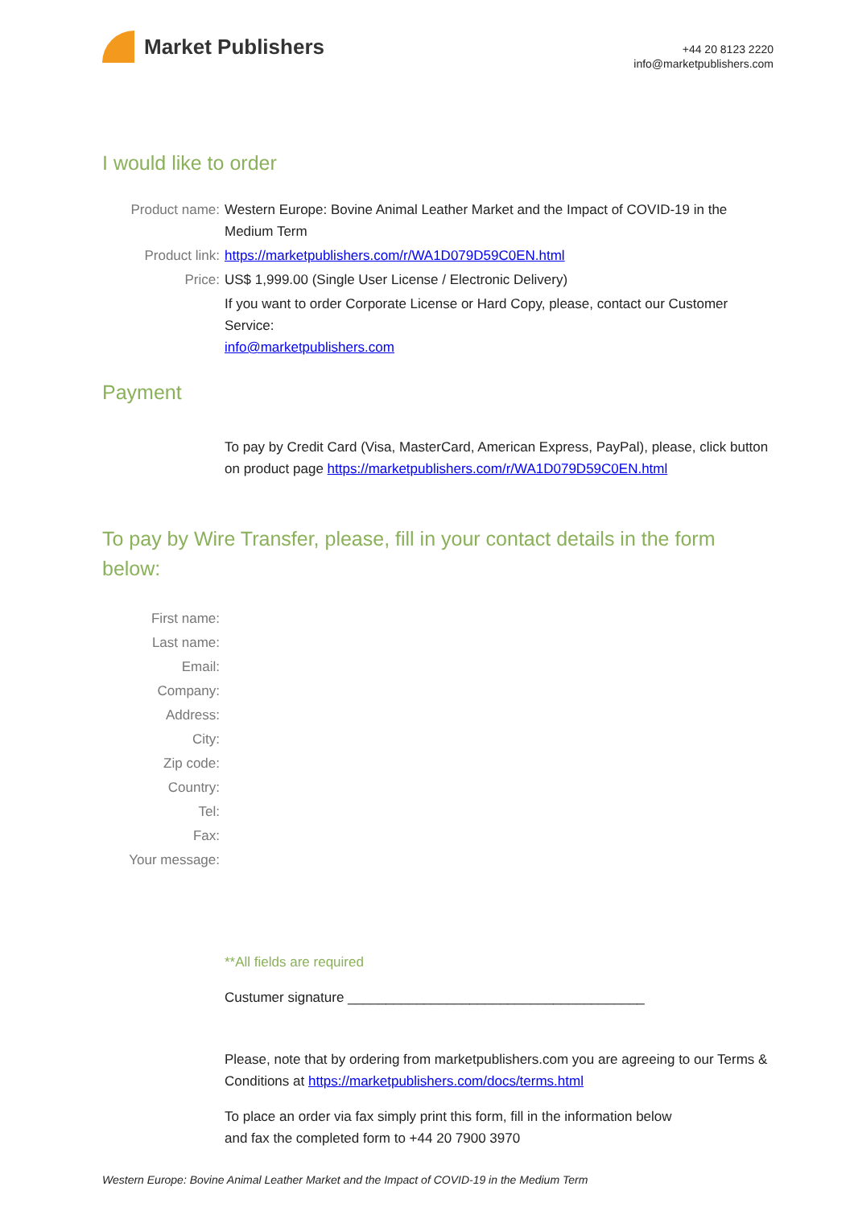Market Publishers
+44 20 8123 2220
info@marketpublishers.com
I would like to order
Product name: Western Europe: Bovine Animal Leather Market and the Impact of COVID-19 in the Medium Term
Product link: https://marketpublishers.com/r/WA1D079D59C0EN.html
Price: US$ 1,999.00 (Single User License / Electronic Delivery)
If you want to order Corporate License or Hard Copy, please, contact our Customer Service:
info@marketpublishers.com
Payment
To pay by Credit Card (Visa, MasterCard, American Express, PayPal), please, click button on product page https://marketpublishers.com/r/WA1D079D59C0EN.html
To pay by Wire Transfer, please, fill in your contact details in the form below:
First name:
Last name:
Email:
Company:
Address:
City:
Zip code:
Country:
Tel:
Fax:
Your message:
**All fields are required
Custumer signature _______________________________________
Please, note that by ordering from marketpublishers.com you are agreeing to our Terms & Conditions at https://marketpublishers.com/docs/terms.html
To place an order via fax simply print this form, fill in the information below
and fax the completed form to +44 20 7900 3970
Western Europe: Bovine Animal Leather Market and the Impact of COVID-19 in the Medium Term